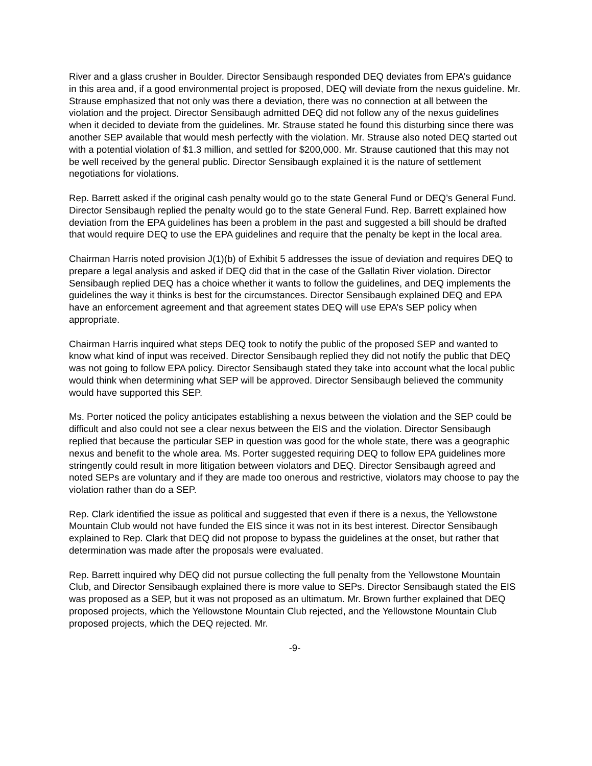River and a glass crusher in Boulder. Director Sensibaugh responded DEQ deviates from EPA’s guidance in this area and, if a good environmental project is proposed, DEQ will deviate from the nexus guideline. Mr. Strause emphasized that not only was there a deviation, there was no connection at all between the violation and the project. Director Sensibaugh admitted DEQ did not follow any of the nexus guidelines when it decided to deviate from the guidelines. Mr. Strause stated he found this disturbing since there was another SEP available that would mesh perfectly with the violation. Mr. Strause also noted DEQ started out with a potential violation of $1.3 million, and settled for $200,000. Mr. Strause cautioned that this may not be well received by the general public. Director Sensibaugh explained it is the nature of settlement negotiations for violations.
Rep. Barrett asked if the original cash penalty would go to the state General Fund or DEQ’s General Fund. Director Sensibaugh replied the penalty would go to the state General Fund. Rep. Barrett explained how deviation from the EPA guidelines has been a problem in the past and suggested a bill should be drafted that would require DEQ to use the EPA guidelines and require that the penalty be kept in the local area.
Chairman Harris noted provision J(1)(b) of Exhibit 5 addresses the issue of deviation and requires DEQ to prepare a legal analysis and asked if DEQ did that in the case of the Gallatin River violation. Director Sensibaugh replied DEQ has a choice whether it wants to follow the guidelines, and DEQ implements the guidelines the way it thinks is best for the circumstances. Director Sensibaugh explained DEQ and EPA have an enforcement agreement and that agreement states DEQ will use EPA’s SEP policy when appropriate.
Chairman Harris inquired what steps DEQ took to notify the public of the proposed SEP and wanted to know what kind of input was received. Director Sensibaugh replied they did not notify the public that DEQ was not going to follow EPA policy. Director Sensibaugh stated they take into account what the local public would think when determining what SEP will be approved. Director Sensibaugh believed the community would have supported this SEP.
Ms. Porter noticed the policy anticipates establishing a nexus between the violation and the SEP could be difficult and also could not see a clear nexus between the EIS and the violation. Director Sensibaugh replied that because the particular SEP in question was good for the whole state, there was a geographic nexus and benefit to the whole area. Ms. Porter suggested requiring DEQ to follow EPA guidelines more stringently could result in more litigation between violators and DEQ. Director Sensibaugh agreed and noted SEPs are voluntary and if they are made too onerous and restrictive, violators may choose to pay the violation rather than do a SEP.
Rep. Clark identified the issue as political and suggested that even if there is a nexus, the Yellowstone Mountain Club would not have funded the EIS since it was not in its best interest. Director Sensibaugh explained to Rep. Clark that DEQ did not propose to bypass the guidelines at the onset, but rather that determination was made after the proposals were evaluated.
Rep. Barrett inquired why DEQ did not pursue collecting the full penalty from the Yellowstone Mountain Club, and Director Sensibaugh explained there is more value to SEPs. Director Sensibaugh stated the EIS was proposed as a SEP, but it was not proposed as an ultimatum. Mr. Brown further explained that DEQ proposed projects, which the Yellowstone Mountain Club rejected, and the Yellowstone Mountain Club proposed projects, which the DEQ rejected. Mr.
-9-